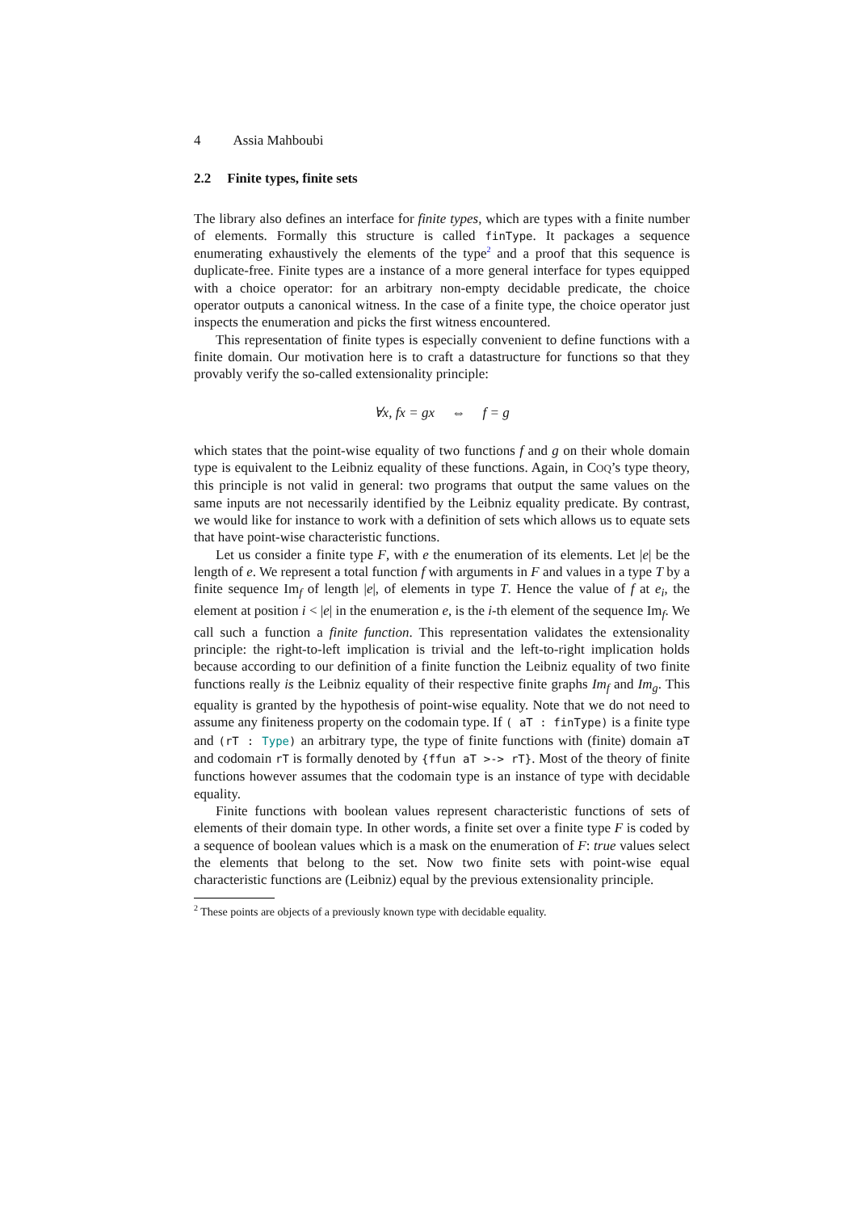4 Assia Mahboubi
2.2 Finite types, finite sets
The library also defines an interface for finite types, which are types with a finite number of elements. Formally this structure is called finType. It packages a sequence enumerating exhaustively the elements of the type<sup>2</sup> and a proof that this sequence is duplicate-free. Finite types are a instance of a more general interface for types equipped with a choice operator: for an arbitrary non-empty decidable predicate, the choice operator outputs a canonical witness. In the case of a finite type, the choice operator just inspects the enumeration and picks the first witness encountered.
This representation of finite types is especially convenient to define functions with a finite domain. Our motivation here is to craft a datastructure for functions so that they provably verify the so-called extensionality principle:
∀x, fx = gx ⇔ f = g
which states that the point-wise equality of two functions f and g on their whole domain type is equivalent to the Leibniz equality of these functions. Again, in COQ’s type theory, this principle is not valid in general: two programs that output the same values on the same inputs are not necessarily identified by the Leibniz equality predicate. By contrast, we would like for instance to work with a definition of sets which allows us to equate sets that have point-wise characteristic functions.
Let us consider a finite type F, with e the enumeration of its elements. Let |e| be the length of e. We represent a total function f with arguments in F and values in a type T by a finite sequence Im<sub>f</sub> of length |e|, of elements in type T. Hence the value of f at e<sub>i</sub>, the element at position i < |e| in the enumeration e, is the i-th element of the sequence Im<sub>f</sub>. We call such a function a finite function. This representation validates the extensionality principle: the right-to-left implication is trivial and the left-to-right implication holds because according to our definition of a finite function the Leibniz equality of two finite functions really is the Leibniz equality of their respective finite graphs Im<sub>f</sub> and Im<sub>g</sub>. This equality is granted by the hypothesis of point-wise equality. Note that we do not need to assume any finiteness property on the codomain type. If ( aT : finType) is a finite type and (rT : Type) an arbitrary type, the type of finite functions with (finite) domain aT and codomain rT is formally denoted by {ffun aT >-> rT}. Most of the theory of finite functions however assumes that the codomain type is an instance of type with decidable equality.
Finite functions with boolean values represent characteristic functions of sets of elements of their domain type. In other words, a finite set over a finite type F is coded by a sequence of boolean values which is a mask on the enumeration of F: true values select the elements that belong to the set. Now two finite sets with point-wise equal characteristic functions are (Leibniz) equal by the previous extensionality principle.
<sup>2</sup> These points are objects of a previously known type with decidable equality.